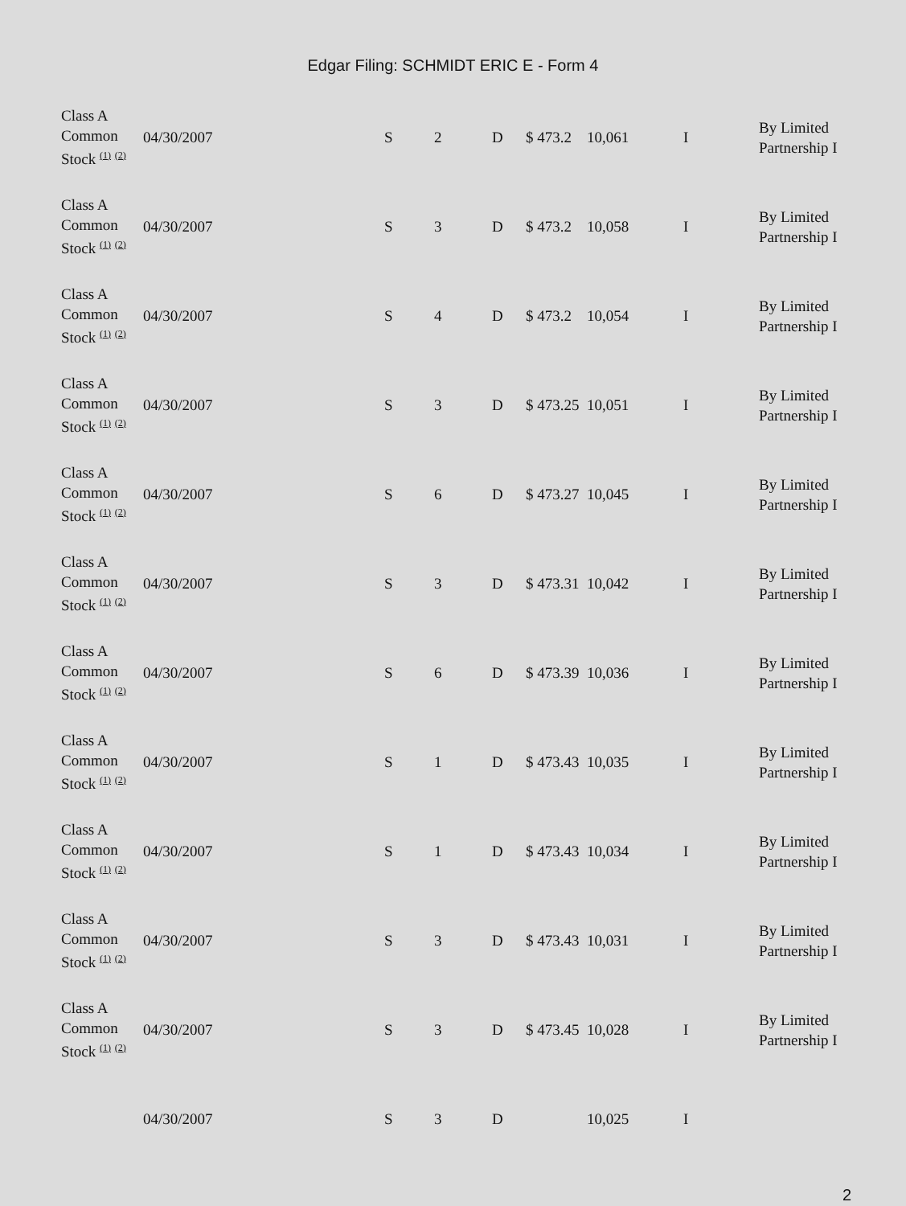Edgar Filing: SCHMIDT ERIC E - Form 4
| Class A Common Stock <sup>(1)</sup> <sup>(2)</sup> | 04/30/2007 | S | 2 | D | $ 473.2 | 10,061 | I | By Limited Partnership I |
| Class A Common Stock <sup>(1)</sup> <sup>(2)</sup> | 04/30/2007 | S | 3 | D | $ 473.2 | 10,058 | I | By Limited Partnership I |
| Class A Common Stock <sup>(1)</sup> <sup>(2)</sup> | 04/30/2007 | S | 4 | D | $ 473.2 | 10,054 | I | By Limited Partnership I |
| Class A Common Stock <sup>(1)</sup> <sup>(2)</sup> | 04/30/2007 | S | 3 | D | $ 473.25 | 10,051 | I | By Limited Partnership I |
| Class A Common Stock <sup>(1)</sup> <sup>(2)</sup> | 04/30/2007 | S | 6 | D | $ 473.27 | 10,045 | I | By Limited Partnership I |
| Class A Common Stock <sup>(1)</sup> <sup>(2)</sup> | 04/30/2007 | S | 3 | D | $ 473.31 | 10,042 | I | By Limited Partnership I |
| Class A Common Stock <sup>(1)</sup> <sup>(2)</sup> | 04/30/2007 | S | 6 | D | $ 473.39 | 10,036 | I | By Limited Partnership I |
| Class A Common Stock <sup>(1)</sup> <sup>(2)</sup> | 04/30/2007 | S | 1 | D | $ 473.43 | 10,035 | I | By Limited Partnership I |
| Class A Common Stock <sup>(1)</sup> <sup>(2)</sup> | 04/30/2007 | S | 1 | D | $ 473.43 | 10,034 | I | By Limited Partnership I |
| Class A Common Stock <sup>(1)</sup> <sup>(2)</sup> | 04/30/2007 | S | 3 | D | $ 473.43 | 10,031 | I | By Limited Partnership I |
| Class A Common Stock <sup>(1)</sup> <sup>(2)</sup> | 04/30/2007 | S | 3 | D | $ 473.45 | 10,028 | I | By Limited Partnership I |
| | 04/30/2007 | S | 3 | D | | 10,025 | I | |
2